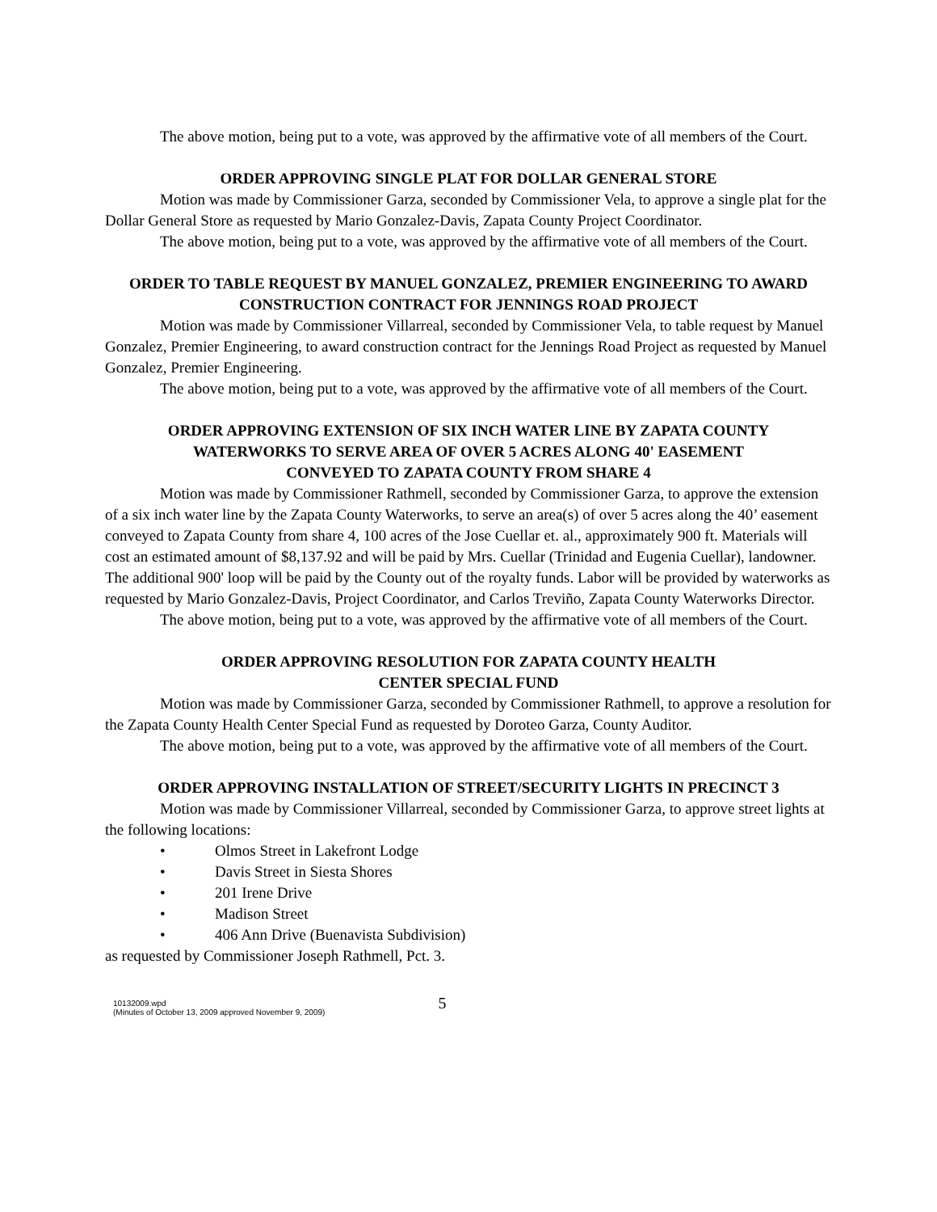The above motion, being put to a vote, was approved by the affirmative vote of all members of the Court.
ORDER APPROVING SINGLE PLAT FOR DOLLAR GENERAL STORE
Motion was made by Commissioner Garza, seconded by Commissioner Vela, to approve a single plat for the Dollar General Store as requested by Mario Gonzalez-Davis, Zapata County Project Coordinator.
The above motion, being put to a vote, was approved by the affirmative vote of all members of the Court.
ORDER TO TABLE REQUEST BY MANUEL GONZALEZ, PREMIER ENGINEERING TO AWARD CONSTRUCTION CONTRACT FOR JENNINGS ROAD PROJECT
Motion was made by Commissioner Villarreal, seconded by Commissioner Vela, to table request by Manuel Gonzalez, Premier Engineering, to award construction contract for the Jennings Road Project as requested by Manuel Gonzalez, Premier Engineering.
The above motion, being put to a vote, was approved by the affirmative vote of all members of the Court.
ORDER APPROVING EXTENSION OF SIX INCH WATER LINE BY ZAPATA COUNTY
WATERWORKS TO SERVE AREA OF OVER 5 ACRES ALONG 40' EASEMENT
CONVEYED TO ZAPATA COUNTY FROM SHARE 4
Motion was made by Commissioner Rathmell, seconded by Commissioner Garza, to approve the extension of a six inch water line by the Zapata County Waterworks, to serve an area(s) of over 5 acres along the 40’ easement conveyed to Zapata County from share 4, 100 acres of the Jose Cuellar et. al., approximately 900 ft. Materials will cost an estimated amount of $8,137.92 and will be paid by Mrs. Cuellar (Trinidad and Eugenia Cuellar), landowner. The additional 900' loop will be paid by the County out of the royalty funds. Labor will be provided by waterworks as requested by Mario Gonzalez-Davis, Project Coordinator, and Carlos Treviño, Zapata County Waterworks Director.
The above motion, being put to a vote, was approved by the affirmative vote of all members of the Court.
ORDER APPROVING RESOLUTION FOR ZAPATA COUNTY HEALTH
CENTER SPECIAL FUND
Motion was made by Commissioner Garza, seconded by Commissioner Rathmell, to approve a resolution for the Zapata County Health Center Special Fund as requested by Doroteo Garza, County Auditor.
The above motion, being put to a vote, was approved by the affirmative vote of all members of the Court.
ORDER APPROVING INSTALLATION OF STREET/SECURITY LIGHTS IN PRECINCT 3
Motion was made by Commissioner Villarreal, seconded by Commissioner Garza, to approve street lights at the following locations:
• Olmos Street in Lakefront Lodge
• Davis Street in Siesta Shores
• 201 Irene Drive
• Madison Street
• 406 Ann Drive (Buenavista Subdivision)
as requested by Commissioner Joseph Rathmell, Pct. 3.
10132009.wpd
(Minutes of October 13, 2009 approved November 9, 2009)
5